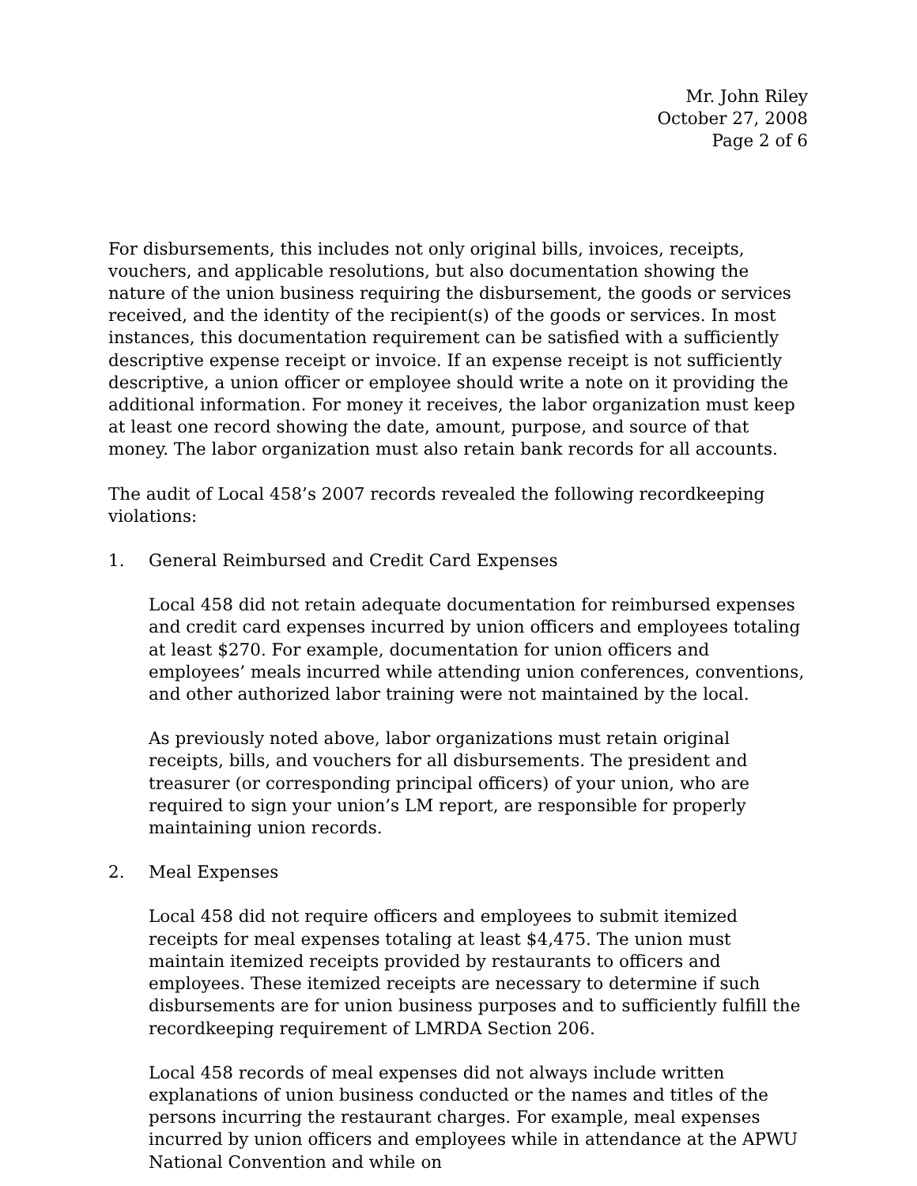Mr. John Riley
October 27, 2008
Page 2 of 6
For disbursements, this includes not only original bills, invoices, receipts, vouchers, and applicable resolutions, but also documentation showing the nature of the union business requiring the disbursement, the goods or services received, and the identity of the recipient(s) of the goods or services. In most instances, this documentation requirement can be satisfied with a sufficiently descriptive expense receipt or invoice. If an expense receipt is not sufficiently descriptive, a union officer or employee should write a note on it providing the additional information. For money it receives, the labor organization must keep at least one record showing the date, amount, purpose, and source of that money. The labor organization must also retain bank records for all accounts.
The audit of Local 458’s 2007 records revealed the following recordkeeping violations:
1. General Reimbursed and Credit Card Expenses
Local 458 did not retain adequate documentation for reimbursed expenses and credit card expenses incurred by union officers and employees totaling at least $270. For example, documentation for union officers and employees’ meals incurred while attending union conferences, conventions, and other authorized labor training were not maintained by the local.
As previously noted above, labor organizations must retain original receipts, bills, and vouchers for all disbursements. The president and treasurer (or corresponding principal officers) of your union, who are required to sign your union’s LM report, are responsible for properly maintaining union records.
2. Meal Expenses
Local 458 did not require officers and employees to submit itemized receipts for meal expenses totaling at least $4,475. The union must maintain itemized receipts provided by restaurants to officers and employees. These itemized receipts are necessary to determine if such disbursements are for union business purposes and to sufficiently fulfill the recordkeeping requirement of LMRDA Section 206.
Local 458 records of meal expenses did not always include written explanations of union business conducted or the names and titles of the persons incurring the restaurant charges. For example, meal expenses incurred by union officers and employees while in attendance at the APWU National Convention and while on